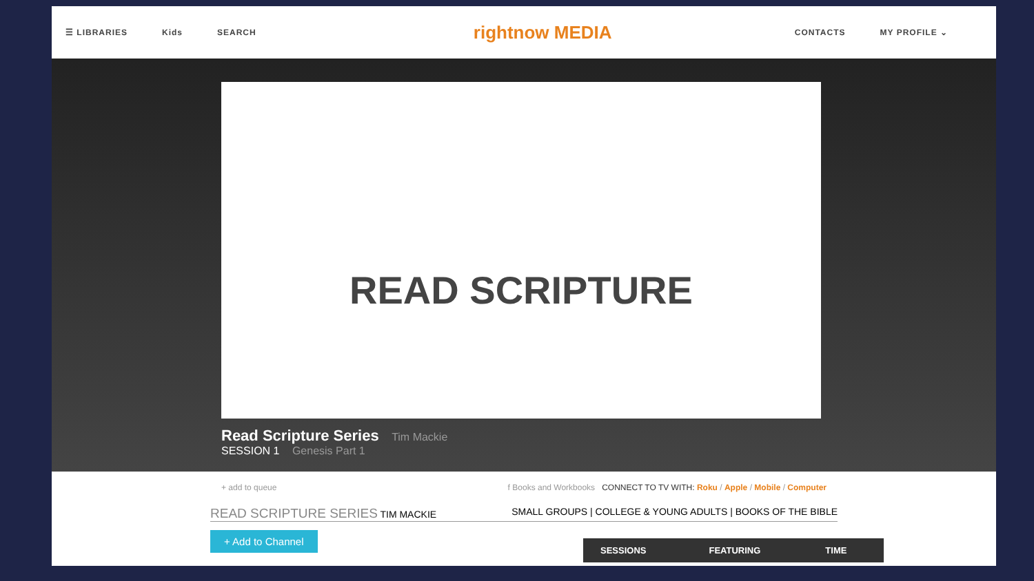☰ LIBRARIES Kids SEARCH
rightnow MEDIA
CONTACTS MY PROFILE ⌄
READ SCRIPTURE
Read Scripture Series Tim Mackie
SESSION 1 Genesis Part 1
+ add to queue f Books and Workbooks CONNECT TO TV WITH: Roku / Apple / Mobile / Computer
READ SCRIPTURE SERIES TIM MACKIE SMALL GROUPS | COLLEGE & YOUNG ADULTS | BOOKS OF THE BIBLE
+ Add to Channel
| SESSIONS | FEATURING | TIME |
| --- | --- | --- |